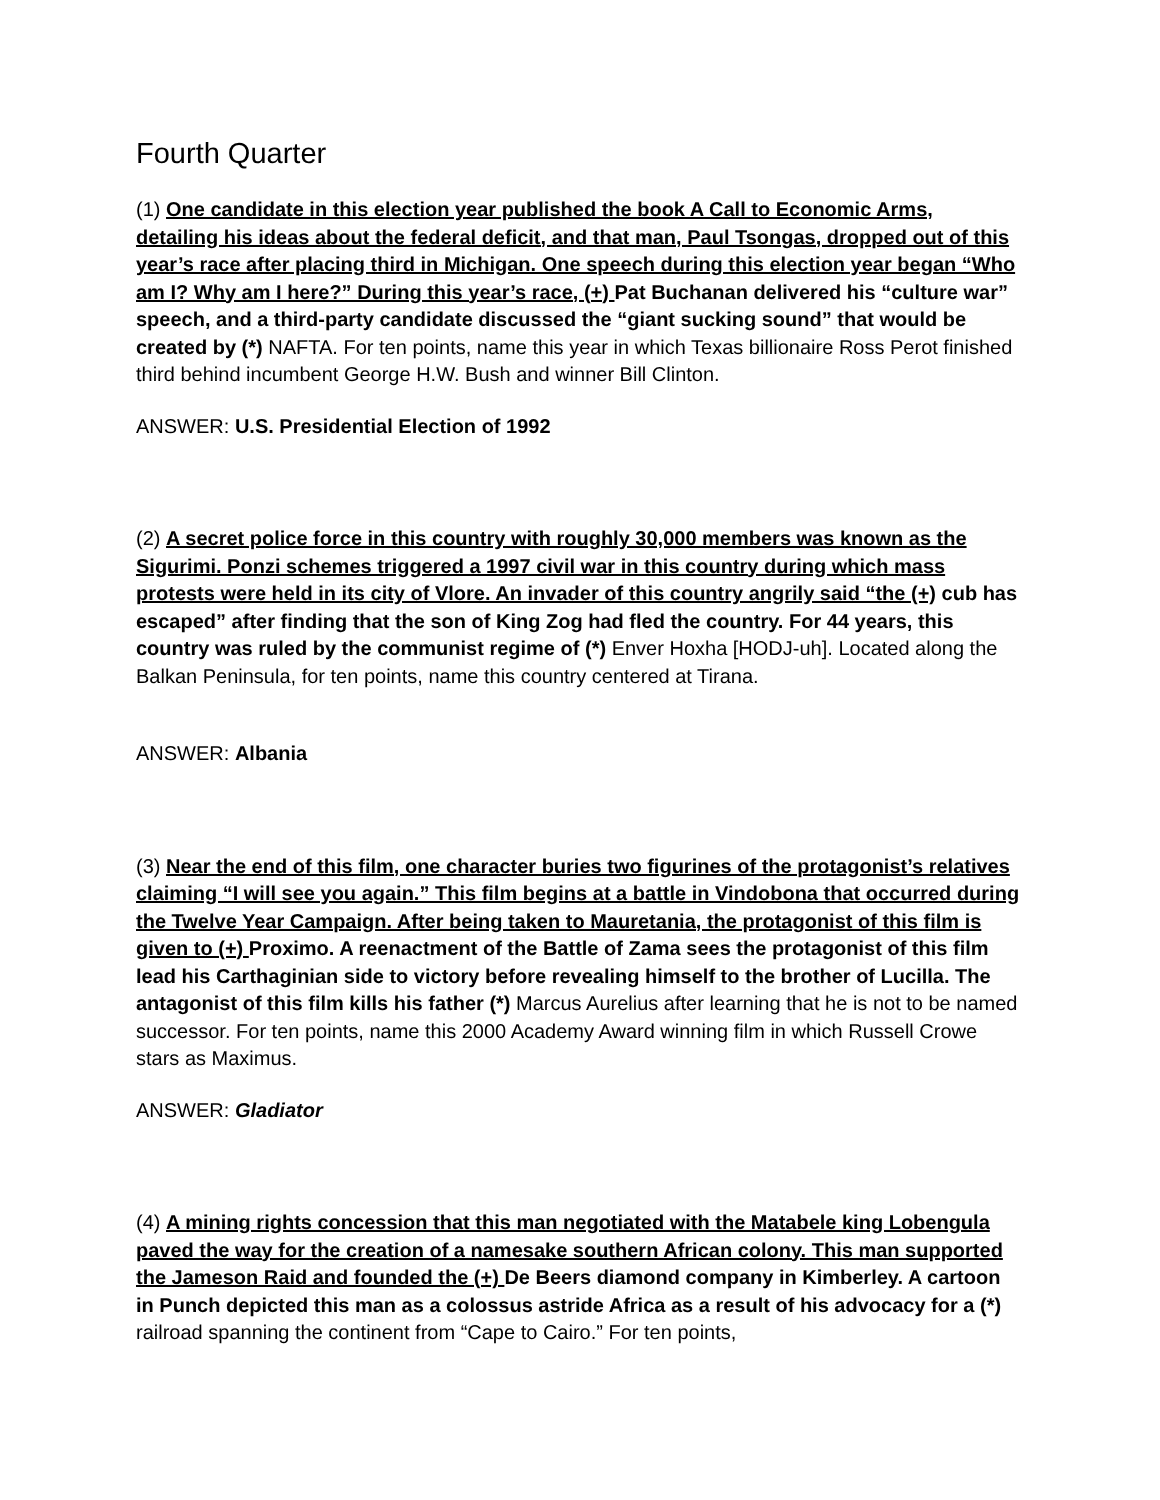Fourth Quarter
(1) One candidate in this election year published the book A Call to Economic Arms, detailing his ideas about the federal deficit, and that man, Paul Tsongas, dropped out of this year’s race after placing third in Michigan. One speech during this election year began “Who am I? Why am I here?” During this year’s race, (+) Pat Buchanan delivered his “culture war” speech, and a third-party candidate discussed the “giant sucking sound” that would be created by (*) NAFTA. For ten points, name this year in which Texas billionaire Ross Perot finished third behind incumbent George H.W. Bush and winner Bill Clinton.
ANSWER: U.S. Presidential Election of 1992
(2) A secret police force in this country with roughly 30,000 members was known as the Sigurimi. Ponzi schemes triggered a 1997 civil war in this country during which mass protests were held in its city of Vlore. An invader of this country angrily said “the (+) cub has escaped” after finding that the son of King Zog had fled the country. For 44 years, this country was ruled by the communist regime of (*) Enver Hoxha [HODJ-uh]. Located along the Balkan Peninsula, for ten points, name this country centered at Tirana.
ANSWER: Albania
(3) Near the end of this film, one character buries two figurines of the protagonist’s relatives claiming “I will see you again.” This film begins at a battle in Vindobona that occurred during the Twelve Year Campaign. After being taken to Mauretania, the protagonist of this film is given to (+) Proximo. A reenactment of the Battle of Zama sees the protagonist of this film lead his Carthaginian side to victory before revealing himself to the brother of Lucilla. The antagonist of this film kills his father (*) Marcus Aurelius after learning that he is not to be named successor. For ten points, name this 2000 Academy Award winning film in which Russell Crowe stars as Maximus.
ANSWER: Gladiator
(4) A mining rights concession that this man negotiated with the Matabele king Lobengula paved the way for the creation of a namesake southern African colony. This man supported the Jameson Raid and founded the (+) De Beers diamond company in Kimberley. A cartoon in Punch depicted this man as a colossus astride Africa as a result of his advocacy for a (*) railroad spanning the continent from “Cape to Cairo.” For ten points,